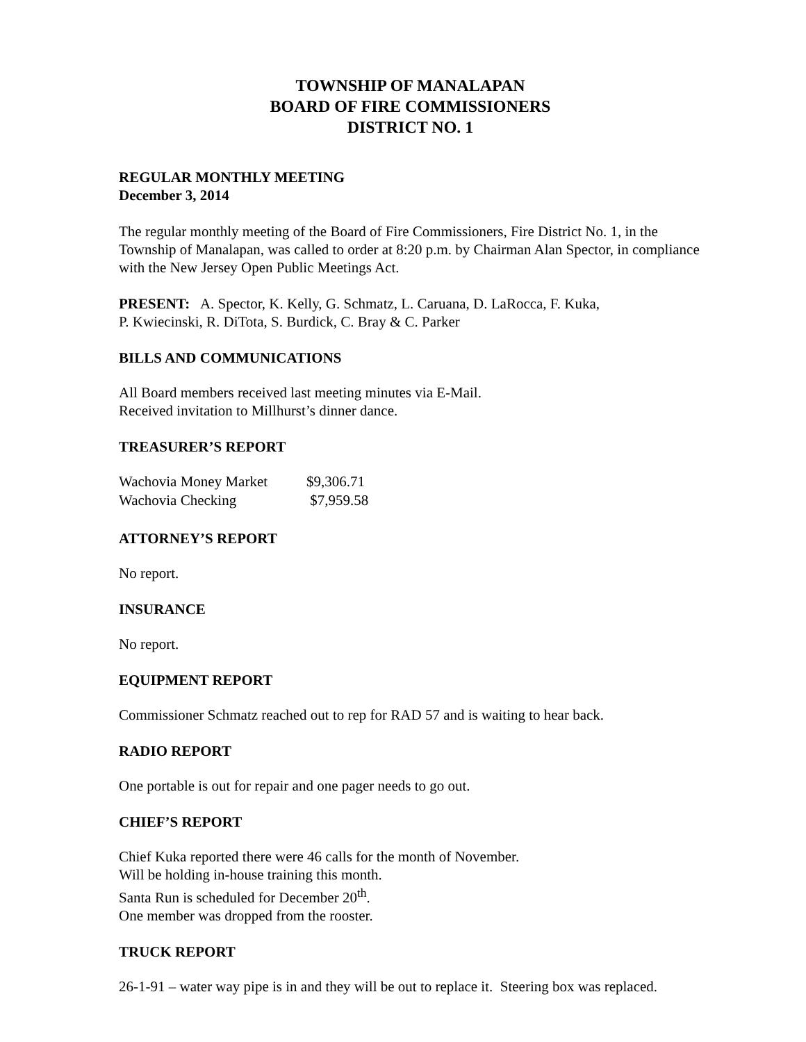TOWNSHIP OF MANALAPAN
BOARD OF FIRE COMMISSIONERS
DISTRICT NO. 1
REGULAR MONTHLY MEETING
December 3, 2014
The regular monthly meeting of the Board of Fire Commissioners, Fire District No. 1, in the Township of Manalapan, was called to order at 8:20 p.m. by Chairman Alan Spector, in compliance with the New Jersey Open Public Meetings Act.
PRESENT: A. Spector, K. Kelly, G. Schmatz, L. Caruana, D. LaRocca, F. Kuka,
P. Kwiecinski, R. DiTota, S. Burdick, C. Bray & C. Parker
BILLS AND COMMUNICATIONS
All Board members received last meeting minutes via E-Mail.
Received invitation to Millhurst’s dinner dance.
TREASURER’S REPORT
| Wachovia Money Market | $9,306.71 |
| Wachovia Checking | $7,959.58 |
ATTORNEY’S REPORT
No report.
INSURANCE
No report.
EQUIPMENT REPORT
Commissioner Schmatz reached out to rep for RAD 57 and is waiting to hear back.
RADIO REPORT
One portable is out for repair and one pager needs to go out.
CHIEF’S REPORT
Chief Kuka reported there were 46 calls for the month of November.
Will be holding in-house training this month.
Santa Run is scheduled for December 20<sup>th</sup>.
One member was dropped from the rooster.
TRUCK REPORT
26-1-91 – water way pipe is in and they will be out to replace it. Steering box was replaced.